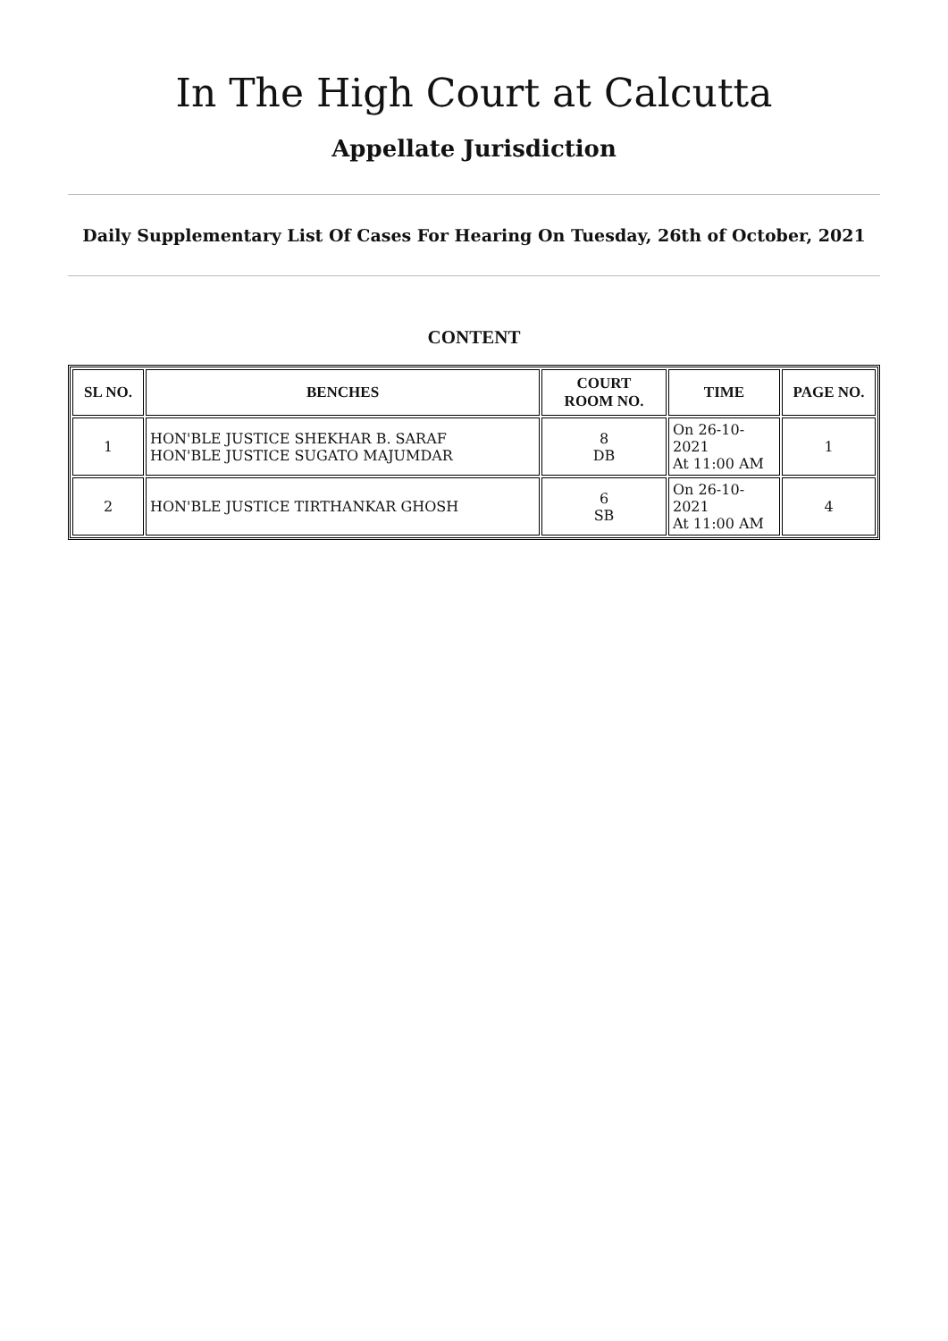In The High Court at Calcutta
Appellate Jurisdiction
Daily Supplementary List Of Cases For Hearing On Tuesday, 26th of October, 2021
CONTENT
| SL NO. | BENCHES | COURT ROOM NO. | TIME | PAGE NO. |
| --- | --- | --- | --- | --- |
| 1 | HON'BLE JUSTICE SHEKHAR B. SARAF HON'BLE JUSTICE SUGATO MAJUMDAR | 8 DB | On 26-10-2021 At 11:00 AM | 1 |
| 2 | HON'BLE JUSTICE TIRTHANKAR GHOSH | 6 SB | On 26-10-2021 At 11:00 AM | 4 |